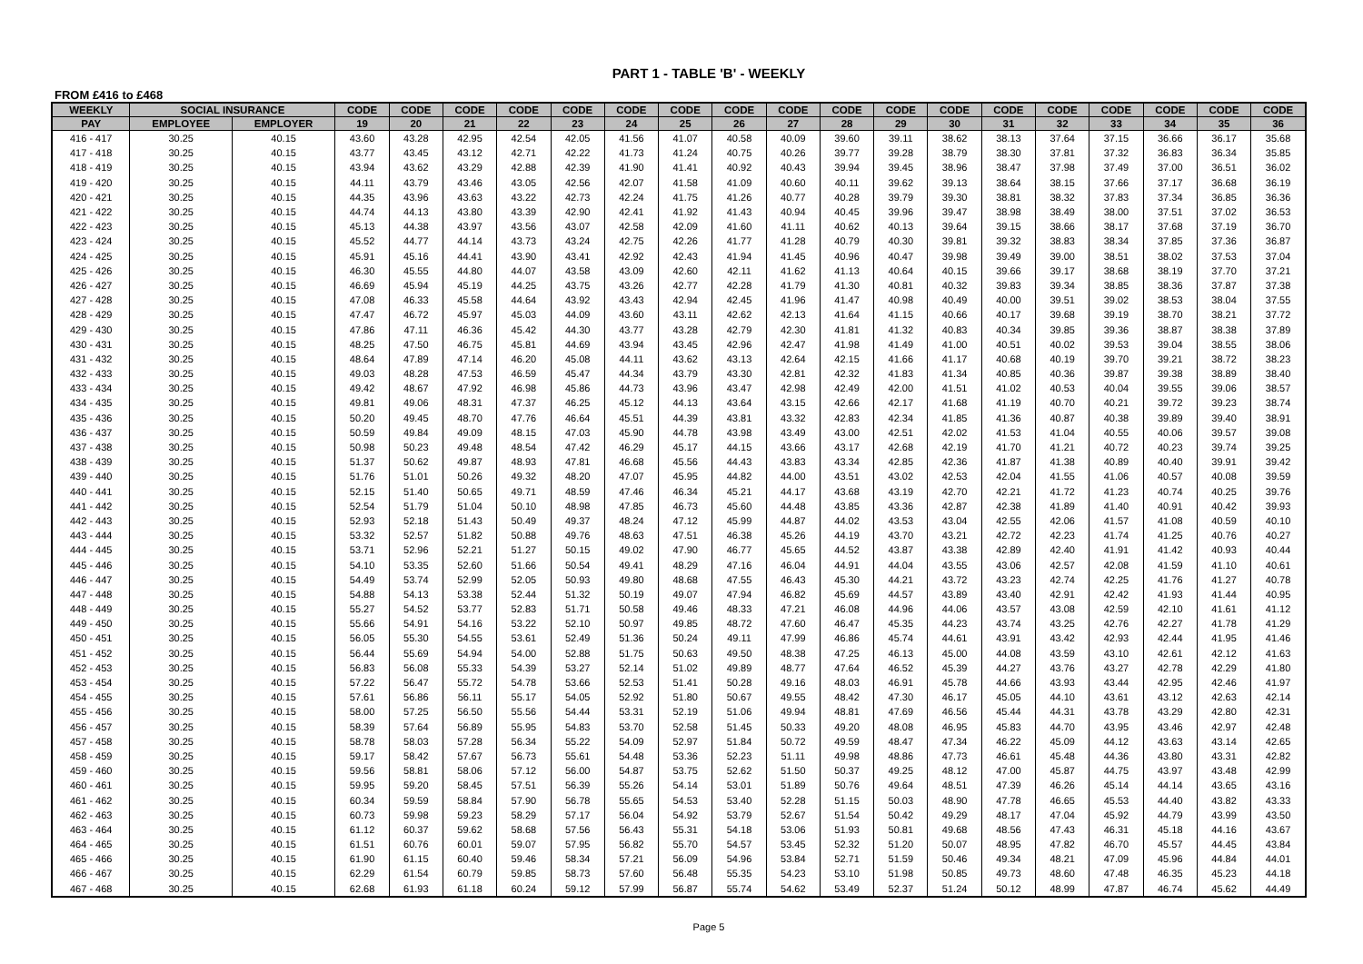PART 1 - TABLE 'B' - WEEKLY
FROM £416 to £468
| WEEKLY | SOCIAL INSURANCE | | CODE | CODE | CODE | CODE | CODE | CODE | CODE | CODE | CODE | CODE | CODE | CODE | CODE | CODE | CODE | CODE | CODE | CODE |
| --- | --- | --- | --- | --- | --- | --- | --- | --- | --- | --- | --- | --- | --- | --- | --- | --- | --- | --- | --- | --- |
| PAY | EMPLOYEE | EMPLOYER | 19 | 20 | 21 | 22 | 23 | 24 | 25 | 26 | 27 | 28 | 29 | 30 | 31 | 32 | 33 | 34 | 35 | 36 |
| 416 - 417 | 30.25 | 40.15 | 43.60 | 43.28 | 42.95 | 42.54 | 42.05 | 41.56 | 41.07 | 40.58 | 40.09 | 39.60 | 39.11 | 38.62 | 38.13 | 37.64 | 37.15 | 36.66 | 36.17 | 35.68 |
| 417 - 418 | 30.25 | 40.15 | 43.77 | 43.45 | 43.12 | 42.71 | 42.22 | 41.73 | 41.24 | 40.75 | 40.26 | 39.77 | 39.28 | 38.79 | 38.30 | 37.81 | 37.32 | 36.83 | 36.34 | 35.85 |
| 418 - 419 | 30.25 | 40.15 | 43.94 | 43.62 | 43.29 | 42.88 | 42.39 | 41.90 | 41.41 | 40.92 | 40.43 | 39.94 | 39.45 | 38.96 | 38.47 | 37.98 | 37.49 | 37.00 | 36.51 | 36.02 |
| 419 - 420 | 30.25 | 40.15 | 44.11 | 43.79 | 43.46 | 43.05 | 42.56 | 42.07 | 41.58 | 41.09 | 40.60 | 40.11 | 39.62 | 39.13 | 38.64 | 38.15 | 37.66 | 37.17 | 36.68 | 36.19 |
| 420 - 421 | 30.25 | 40.15 | 44.35 | 43.96 | 43.63 | 43.22 | 42.73 | 42.24 | 41.75 | 41.26 | 40.77 | 40.28 | 39.79 | 39.30 | 38.81 | 38.32 | 37.83 | 37.34 | 36.85 | 36.36 |
| 421 - 422 | 30.25 | 40.15 | 44.74 | 44.13 | 43.80 | 43.39 | 42.90 | 42.41 | 41.92 | 41.43 | 40.94 | 40.45 | 39.96 | 39.47 | 38.98 | 38.49 | 38.00 | 37.51 | 37.02 | 36.53 |
| 422 - 423 | 30.25 | 40.15 | 45.13 | 44.38 | 43.97 | 43.56 | 43.07 | 42.58 | 42.09 | 41.60 | 41.11 | 40.62 | 40.13 | 39.64 | 39.15 | 38.66 | 38.17 | 37.68 | 37.19 | 36.70 |
| 423 - 424 | 30.25 | 40.15 | 45.52 | 44.77 | 44.14 | 43.73 | 43.24 | 42.75 | 42.26 | 41.77 | 41.28 | 40.79 | 40.30 | 39.81 | 39.32 | 38.83 | 38.34 | 37.85 | 37.36 | 36.87 |
| 424 - 425 | 30.25 | 40.15 | 45.91 | 45.16 | 44.41 | 43.90 | 43.41 | 42.92 | 42.43 | 41.94 | 41.45 | 40.96 | 40.47 | 39.98 | 39.49 | 39.00 | 38.51 | 38.02 | 37.53 | 37.04 |
| 425 - 426 | 30.25 | 40.15 | 46.30 | 45.55 | 44.80 | 44.07 | 43.58 | 43.09 | 42.60 | 42.11 | 41.62 | 41.13 | 40.64 | 40.15 | 39.66 | 39.17 | 38.68 | 38.19 | 37.70 | 37.21 |
| 426 - 427 | 30.25 | 40.15 | 46.69 | 45.94 | 45.19 | 44.25 | 43.75 | 43.26 | 42.77 | 42.28 | 41.79 | 41.30 | 40.81 | 40.32 | 39.83 | 39.34 | 38.85 | 38.36 | 37.87 | 37.38 |
| 427 - 428 | 30.25 | 40.15 | 47.08 | 46.33 | 45.58 | 44.64 | 43.92 | 43.43 | 42.94 | 42.45 | 41.96 | 41.47 | 40.98 | 40.49 | 40.00 | 39.51 | 39.02 | 38.53 | 38.04 | 37.55 |
| 428 - 429 | 30.25 | 40.15 | 47.47 | 46.72 | 45.97 | 45.03 | 44.09 | 43.60 | 43.11 | 42.62 | 42.13 | 41.64 | 41.15 | 40.66 | 40.17 | 39.68 | 39.19 | 38.70 | 38.21 | 37.72 |
| 429 - 430 | 30.25 | 40.15 | 47.86 | 47.11 | 46.36 | 45.42 | 44.30 | 43.77 | 43.28 | 42.79 | 42.30 | 41.81 | 41.32 | 40.83 | 40.34 | 39.85 | 39.36 | 38.87 | 38.38 | 37.89 |
| 430 - 431 | 30.25 | 40.15 | 48.25 | 47.50 | 46.75 | 45.81 | 44.69 | 43.94 | 43.45 | 42.96 | 42.47 | 41.98 | 41.49 | 41.00 | 40.51 | 40.02 | 39.53 | 39.04 | 38.55 | 38.06 |
| 431 - 432 | 30.25 | 40.15 | 48.64 | 47.89 | 47.14 | 46.20 | 45.08 | 44.11 | 43.62 | 43.13 | 42.64 | 42.15 | 41.66 | 41.17 | 40.68 | 40.19 | 39.70 | 39.21 | 38.72 | 38.23 |
| 432 - 433 | 30.25 | 40.15 | 49.03 | 48.28 | 47.53 | 46.59 | 45.47 | 44.34 | 43.79 | 43.30 | 42.81 | 42.32 | 41.83 | 41.34 | 40.85 | 40.36 | 39.87 | 39.38 | 38.89 | 38.40 |
| 433 - 434 | 30.25 | 40.15 | 49.42 | 48.67 | 47.92 | 46.98 | 45.86 | 44.73 | 43.96 | 43.47 | 42.98 | 42.49 | 42.00 | 41.51 | 41.02 | 40.53 | 40.04 | 39.55 | 39.06 | 38.57 |
| 434 - 435 | 30.25 | 40.15 | 49.81 | 49.06 | 48.31 | 47.37 | 46.25 | 45.12 | 44.13 | 43.64 | 43.15 | 42.66 | 42.17 | 41.68 | 41.19 | 40.70 | 40.21 | 39.72 | 39.23 | 38.74 |
| 435 - 436 | 30.25 | 40.15 | 50.20 | 49.45 | 48.70 | 47.76 | 46.64 | 45.51 | 44.39 | 43.81 | 43.32 | 42.83 | 42.34 | 41.85 | 41.36 | 40.87 | 40.38 | 39.89 | 39.40 | 38.91 |
| 436 - 437 | 30.25 | 40.15 | 50.59 | 49.84 | 49.09 | 48.15 | 47.03 | 45.90 | 44.78 | 43.98 | 43.49 | 43.00 | 42.51 | 42.02 | 41.53 | 41.04 | 40.55 | 40.06 | 39.57 | 39.08 |
| 437 - 438 | 30.25 | 40.15 | 50.98 | 50.23 | 49.48 | 48.54 | 47.42 | 46.29 | 45.17 | 44.15 | 43.66 | 43.17 | 42.68 | 42.19 | 41.70 | 41.21 | 40.72 | 40.23 | 39.74 | 39.25 |
| 438 - 439 | 30.25 | 40.15 | 51.37 | 50.62 | 49.87 | 48.93 | 47.81 | 46.68 | 45.56 | 44.43 | 43.83 | 43.34 | 42.85 | 42.36 | 41.87 | 41.38 | 40.89 | 40.40 | 39.91 | 39.42 |
| 439 - 440 | 30.25 | 40.15 | 51.76 | 51.01 | 50.26 | 49.32 | 48.20 | 47.07 | 45.95 | 44.82 | 44.00 | 43.51 | 43.02 | 42.53 | 42.04 | 41.55 | 41.06 | 40.57 | 40.08 | 39.59 |
| 440 - 441 | 30.25 | 40.15 | 52.15 | 51.40 | 50.65 | 49.71 | 48.59 | 47.46 | 46.34 | 45.21 | 44.17 | 43.68 | 43.19 | 42.70 | 42.21 | 41.72 | 41.23 | 40.74 | 40.25 | 39.76 |
| 441 - 442 | 30.25 | 40.15 | 52.54 | 51.79 | 51.04 | 50.10 | 48.98 | 47.85 | 46.73 | 45.60 | 44.48 | 43.85 | 43.36 | 42.87 | 42.38 | 41.89 | 41.40 | 40.91 | 40.42 | 39.93 |
| 442 - 443 | 30.25 | 40.15 | 52.93 | 52.18 | 51.43 | 50.49 | 49.37 | 48.24 | 47.12 | 45.99 | 44.87 | 44.02 | 43.53 | 43.04 | 42.55 | 42.06 | 41.57 | 41.08 | 40.59 | 40.10 |
| 443 - 444 | 30.25 | 40.15 | 53.32 | 52.57 | 51.82 | 50.88 | 49.76 | 48.63 | 47.51 | 46.38 | 45.26 | 44.19 | 43.70 | 43.21 | 42.72 | 42.23 | 41.74 | 41.25 | 40.76 | 40.27 |
| 444 - 445 | 30.25 | 40.15 | 53.71 | 52.96 | 52.21 | 51.27 | 50.15 | 49.02 | 47.90 | 46.77 | 45.65 | 44.52 | 43.87 | 43.38 | 42.89 | 42.40 | 41.91 | 41.42 | 40.93 | 40.44 |
| 445 - 446 | 30.25 | 40.15 | 54.10 | 53.35 | 52.60 | 51.66 | 50.54 | 49.41 | 48.29 | 47.16 | 46.04 | 44.91 | 44.04 | 43.55 | 43.06 | 42.57 | 42.08 | 41.59 | 41.10 | 40.61 |
| 446 - 447 | 30.25 | 40.15 | 54.49 | 53.74 | 52.99 | 52.05 | 50.93 | 49.80 | 48.68 | 47.55 | 46.43 | 45.30 | 44.21 | 43.72 | 43.23 | 42.74 | 42.25 | 41.76 | 41.27 | 40.78 |
| 447 - 448 | 30.25 | 40.15 | 54.88 | 54.13 | 53.38 | 52.44 | 51.32 | 50.19 | 49.07 | 47.94 | 46.82 | 45.69 | 44.57 | 43.89 | 43.40 | 42.91 | 42.42 | 41.93 | 41.44 | 40.95 |
| 448 - 449 | 30.25 | 40.15 | 55.27 | 54.52 | 53.77 | 52.83 | 51.71 | 50.58 | 49.46 | 48.33 | 47.21 | 46.08 | 44.96 | 44.06 | 43.57 | 43.08 | 42.59 | 42.10 | 41.61 | 41.12 |
| 449 - 450 | 30.25 | 40.15 | 55.66 | 54.91 | 54.16 | 53.22 | 52.10 | 50.97 | 49.85 | 48.72 | 47.60 | 46.47 | 45.35 | 44.23 | 43.74 | 43.25 | 42.76 | 42.27 | 41.78 | 41.29 |
| 450 - 451 | 30.25 | 40.15 | 56.05 | 55.30 | 54.55 | 53.61 | 52.49 | 51.36 | 50.24 | 49.11 | 47.99 | 46.86 | 45.74 | 44.61 | 43.91 | 43.42 | 42.93 | 42.44 | 41.95 | 41.46 |
| 451 - 452 | 30.25 | 40.15 | 56.44 | 55.69 | 54.94 | 54.00 | 52.88 | 51.75 | 50.63 | 49.50 | 48.38 | 47.25 | 46.13 | 45.00 | 44.08 | 43.59 | 43.10 | 42.61 | 42.12 | 41.63 |
| 452 - 453 | 30.25 | 40.15 | 56.83 | 56.08 | 55.33 | 54.39 | 53.27 | 52.14 | 51.02 | 49.89 | 48.77 | 47.64 | 46.52 | 45.39 | 44.27 | 43.76 | 43.27 | 42.78 | 42.29 | 41.80 |
| 453 - 454 | 30.25 | 40.15 | 57.22 | 56.47 | 55.72 | 54.78 | 53.66 | 52.53 | 51.41 | 50.28 | 49.16 | 48.03 | 46.91 | 45.78 | 44.66 | 43.93 | 43.44 | 42.95 | 42.46 | 41.97 |
| 454 - 455 | 30.25 | 40.15 | 57.61 | 56.86 | 56.11 | 55.17 | 54.05 | 52.92 | 51.80 | 50.67 | 49.55 | 48.42 | 47.30 | 46.17 | 45.05 | 44.10 | 43.61 | 43.12 | 42.63 | 42.14 |
| 455 - 456 | 30.25 | 40.15 | 58.00 | 57.25 | 56.50 | 55.56 | 54.44 | 53.31 | 52.19 | 51.06 | 49.94 | 48.81 | 47.69 | 46.56 | 45.44 | 44.31 | 43.78 | 43.29 | 42.80 | 42.31 |
| 456 - 457 | 30.25 | 40.15 | 58.39 | 57.64 | 56.89 | 55.95 | 54.83 | 53.70 | 52.58 | 51.45 | 50.33 | 49.20 | 48.08 | 46.95 | 45.83 | 44.70 | 43.95 | 43.46 | 42.97 | 42.48 |
| 457 - 458 | 30.25 | 40.15 | 58.78 | 58.03 | 57.28 | 56.34 | 55.22 | 54.09 | 52.97 | 51.84 | 50.72 | 49.59 | 48.47 | 47.34 | 46.22 | 45.09 | 44.12 | 43.63 | 43.14 | 42.65 |
| 458 - 459 | 30.25 | 40.15 | 59.17 | 58.42 | 57.67 | 56.73 | 55.61 | 54.48 | 53.36 | 52.23 | 51.11 | 49.98 | 48.86 | 47.73 | 46.61 | 45.48 | 44.36 | 43.80 | 43.31 | 42.82 |
| 459 - 460 | 30.25 | 40.15 | 59.56 | 58.81 | 58.06 | 57.12 | 56.00 | 54.87 | 53.75 | 52.62 | 51.50 | 50.37 | 49.25 | 48.12 | 47.00 | 45.87 | 44.75 | 43.97 | 43.48 | 42.99 |
| 460 - 461 | 30.25 | 40.15 | 59.95 | 59.20 | 58.45 | 57.51 | 56.39 | 55.26 | 54.14 | 53.01 | 51.89 | 50.76 | 49.64 | 48.51 | 47.39 | 46.26 | 45.14 | 44.14 | 43.65 | 43.16 |
| 461 - 462 | 30.25 | 40.15 | 60.34 | 59.59 | 58.84 | 57.90 | 56.78 | 55.65 | 54.53 | 53.40 | 52.28 | 51.15 | 50.03 | 48.90 | 47.78 | 46.65 | 45.53 | 44.40 | 43.82 | 43.33 |
| 462 - 463 | 30.25 | 40.15 | 60.73 | 59.98 | 59.23 | 58.29 | 57.17 | 56.04 | 54.92 | 53.79 | 52.67 | 51.54 | 50.42 | 49.29 | 48.17 | 47.04 | 45.92 | 44.79 | 43.99 | 43.50 |
| 463 - 464 | 30.25 | 40.15 | 61.12 | 60.37 | 59.62 | 58.68 | 57.56 | 56.43 | 55.31 | 54.18 | 53.06 | 51.93 | 50.81 | 49.68 | 48.56 | 47.43 | 46.31 | 45.18 | 44.16 | 43.67 |
| 464 - 465 | 30.25 | 40.15 | 61.51 | 60.76 | 60.01 | 59.07 | 57.95 | 56.82 | 55.70 | 54.57 | 53.45 | 52.32 | 51.20 | 50.07 | 48.95 | 47.82 | 46.70 | 45.57 | 44.45 | 43.84 |
| 465 - 466 | 30.25 | 40.15 | 61.90 | 61.15 | 60.40 | 59.46 | 58.34 | 57.21 | 56.09 | 54.96 | 53.84 | 52.71 | 51.59 | 50.46 | 49.34 | 48.21 | 47.09 | 45.96 | 44.84 | 44.01 |
| 466 - 467 | 30.25 | 40.15 | 62.29 | 61.54 | 60.79 | 59.85 | 58.73 | 57.60 | 56.48 | 55.35 | 54.23 | 53.10 | 51.98 | 50.85 | 49.73 | 48.60 | 47.48 | 46.35 | 45.23 | 44.18 |
| 467 - 468 | 30.25 | 40.15 | 62.68 | 61.93 | 61.18 | 60.24 | 59.12 | 57.99 | 56.87 | 55.74 | 54.62 | 53.49 | 52.37 | 51.24 | 50.12 | 48.99 | 47.87 | 46.74 | 45.62 | 44.49 |
Page 5